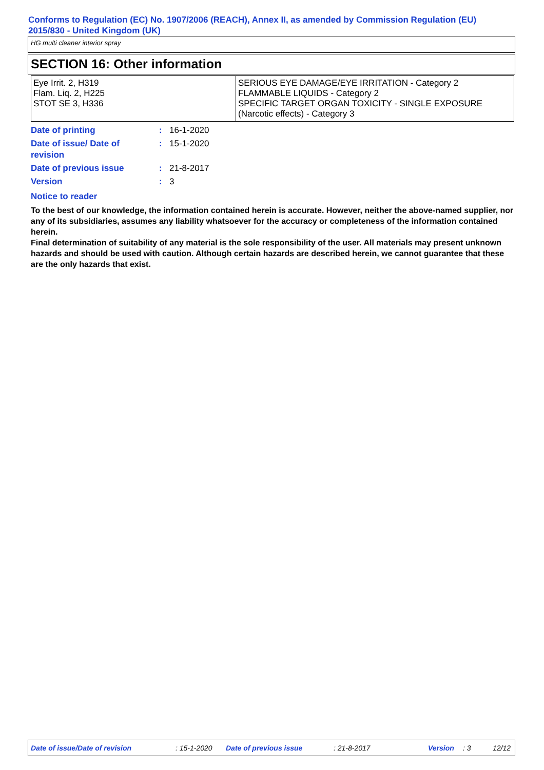Conforms to Regulation (EC) No. 1907/2006 (REACH), Annex II, as amended by Commission Regulation (EU) 2015/830 - United Kingdom (UK)
HG multi cleaner interior spray
SECTION 16: Other information
| Eye Irrit. 2, H319 Flam. Liq. 2, H225 STOT SE 3, H336 | SERIOUS EYE DAMAGE/EYE IRRITATION - Category 2 FLAMMABLE LIQUIDS - Category 2 SPECIFIC TARGET ORGAN TOXICITY - SINGLE EXPOSURE (Narcotic effects) - Category 3 |
| Date of printing | : | 16-1-2020 |
| Date of issue/ Date of revision | : | 15-1-2020 |
| Date of previous issue | : | 21-8-2017 |
| Version | : | 3 |
Notice to reader
To the best of our knowledge, the information contained herein is accurate. However, neither the above-named supplier, nor any of its subsidiaries, assumes any liability whatsoever for the accuracy or completeness of the information contained herein.
Final determination of suitability of any material is the sole responsibility of the user. All materials may present unknown hazards and should be used with caution. Although certain hazards are described herein, we cannot guarantee that these are the only hazards that exist.
Date of issue/Date of revision: 15-1-2020 Date of previous issue: 21-8-2017 Version: 3 12/12